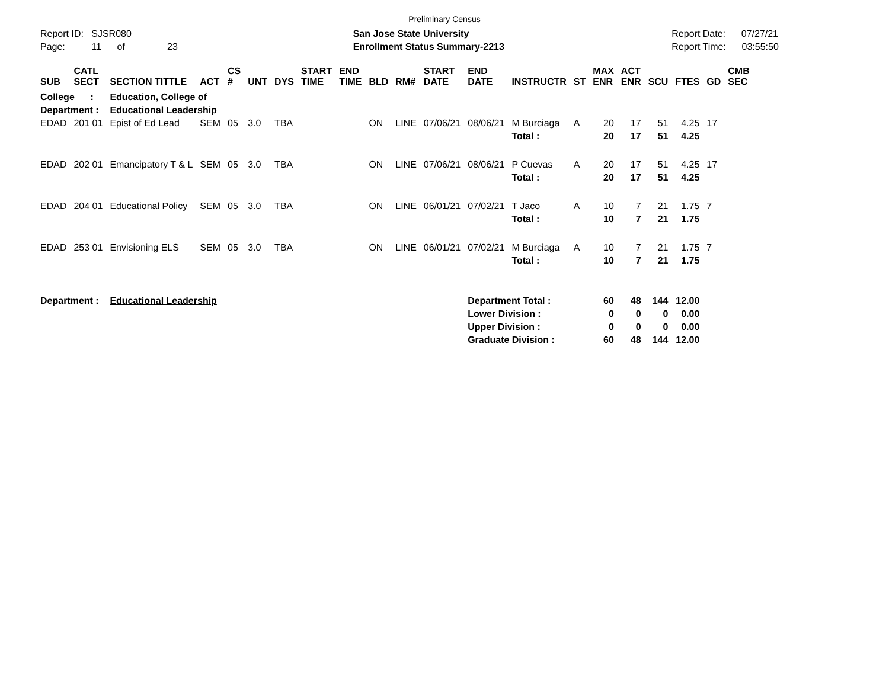Preliminary Census
Report ID: SJSR080
Page: 11 of 23
San Jose State University
Enrollment Status Summary-2213
Report Date: 07/27/21
Report Time: 03:55:50
| SUB | CATL SECT | SECTION TITTLE | ACT | CS # | UNT | DYS | START TIME | END TIME | BLD | RM# | START DATE | END DATE | INSTRUCTR | ST | MAX ENR | ACT ENR | SCU | FTES | GD | CMB SEC |
| --- | --- | --- | --- | --- | --- | --- | --- | --- | --- | --- | --- | --- | --- | --- | --- | --- | --- | --- | --- | --- |
| College : | | Education, College of | | | | | | | | | | | | | | | | | | |
| Department : | | Educational Leadership | | | | | | | | | | | | | | | | | | |
| EDAD | 201 01 | Epist of Ed Lead | SEM | 05 | 3.0 | TBA | | | ON | LINE | 07/06/21 | 08/06/21 | M Burciaga | A | 20 | 17 | 51 | 4.25 | 17 | |
| | | | | | | | | | | | | | Total : | | 20 | 17 | 51 | 4.25 | | |
| EDAD | 202 01 | Emancipatory T & L | SEM | 05 | 3.0 | TBA | | | ON | LINE | 07/06/21 | 08/06/21 | P Cuevas | A | 20 | 17 | 51 | 4.25 | 17 | |
| | | | | | | | | | | | | | Total : | | 20 | 17 | 51 | 4.25 | | |
| EDAD | 204 01 | Educational Policy | SEM | 05 | 3.0 | TBA | | | ON | LINE | 06/01/21 | 07/02/21 | T Jaco | A | 10 | 7 | 21 | 1.75 | 7 | |
| | | | | | | | | | | | | | Total : | | 10 | 7 | 21 | 1.75 | | |
| EDAD | 253 01 | Envisioning ELS | SEM | 05 | 3.0 | TBA | | | ON | LINE | 06/01/21 | 07/02/21 | M Burciaga | A | 10 | 7 | 21 | 1.75 | 7 | |
| | | | | | | | | | | | | | Total : | | 10 | 7 | 21 | 1.75 | | |
| Department : | | Educational Leadership | | | | | | | | | | Department Total : | | | 60 | 48 | 144 | 12.00 | | |
| | | | | | | | | | | | | Lower Division : | | | 0 | 0 | 0 | 0.00 | | |
| | | | | | | | | | | | | Upper Division : | | | 0 | 0 | 0 | 0.00 | | |
| | | | | | | | | | | | | Graduate Division : | | | 60 | 48 | 144 | 12.00 | | |